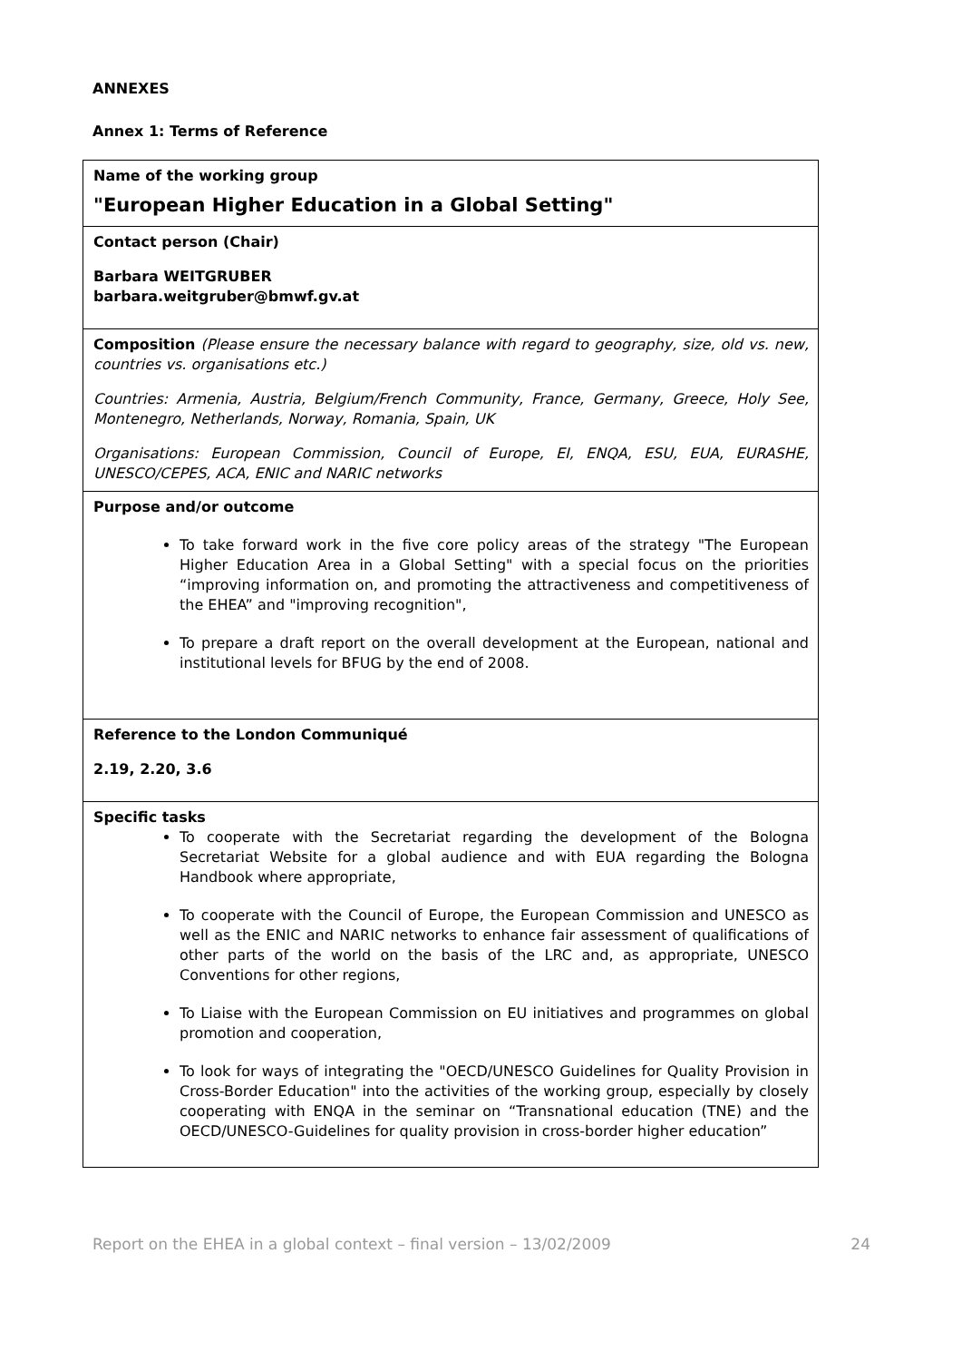ANNEXES
Annex 1: Terms of Reference
| Name of the working group "European Higher Education in a Global Setting" |
| Contact person (Chair) Barbara WEITGRUBER barbara.weitgruber@bmwf.gv.at |
| Composition (Please ensure the necessary balance with regard to geography, size, old vs. new, countries vs. organisations etc.) Countries: Armenia, Austria, Belgium/French Community, France, Germany, Greece, Holy See, Montenegro, Netherlands, Norway, Romania, Spain, UK Organisations: European Commission, Council of Europe, EI, ENQA, ESU, EUA, EURASHE, UNESCO/CEPES, ACA, ENIC and NARIC networks |
| Purpose and/or outcome To take forward work in the five core policy areas of the strategy "The European Higher Education Area in a Global Setting" with a special focus on the priorities “improving information on, and promoting the attractiveness and competitiveness of the EHEA” and "improving recognition", To prepare a draft report on the overall development at the European, national and institutional levels for BFUG by the end of 2008. |
| Reference to the London Communiqué 2.19, 2.20, 3.6 |
| Specific tasks To cooperate with the Secretariat regarding the development of the Bologna Secretariat Website for a global audience and with EUA regarding the Bologna Handbook where appropriate, To cooperate with the Council of Europe, the European Commission and UNESCO as well as the ENIC and NARIC networks to enhance fair assessment of qualifications of other parts of the world on the basis of the LRC and, as appropriate, UNESCO Conventions for other regions, To Liaise with the European Commission on EU initiatives and programmes on global promotion and cooperation, To look for ways of integrating the "OECD/UNESCO Guidelines for Quality Provision in Cross-Border Education" into the activities of the working group, especially by closely cooperating with ENQA in the seminar on “Transnational education (TNE) and the OECD/UNESCO-Guidelines for quality provision in cross-border higher education” |
Report on the EHEA in a global context – final version – 13/02/2009 24